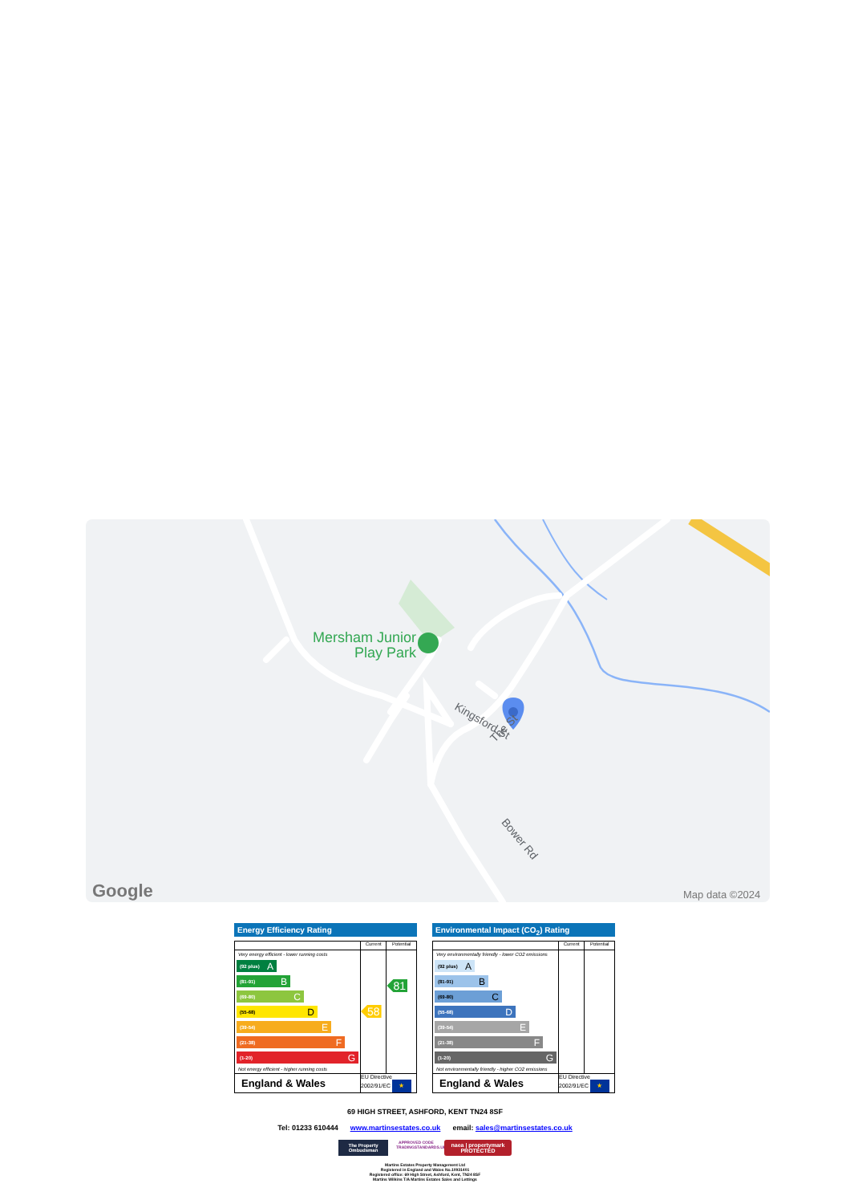Mersham Junior
Play Park
Kingsford St
The St
Bower Rd
Google
Map data ©2024
Energy Efficiency Rating
| | Current | Potential |
| --- | --- | --- |
| Very energy efficient - lower running costs (92 plus) A (81-91) B (69-80) C (55-68) D (39-54) E (21-38) F (1-20) G Not energy efficient - higher running costs | 58 | 81 |
| England & Wales | EU Directive 2002/91/EC ★ | |
Environmental Impact (CO<sub>2</sub>) Rating
| | Current | Potential |
| --- | --- | --- |
| Very environmentally friendly - lower CO2 emissions (92 plus) A (81-91) B (69-80) C (55-68) D (39-54) E (21-38) F (1-20) G Not environmentally friendly - higher CO2 emissions | | |
| England & Wales | EU Directive 2002/91/EC ★ | |
69 HIGH STREET, ASHFORD, KENT TN24 8SF
Tel: 01233 610444 www.martinsestates.co.uk email: sales@martinsestates.co.uk
The Property Ombudsman APPROVED CODE TRADINGSTANDARDS.UK naea | propertymark
PROTECTED
Martins Estates Property Management Ltd
Registered in England and Wales No.10931401
Registered office: 69 High Street, Ashford, Kent, TN24 8SF
Martins Wilkins T/A Martins Estates Sales and Lettings